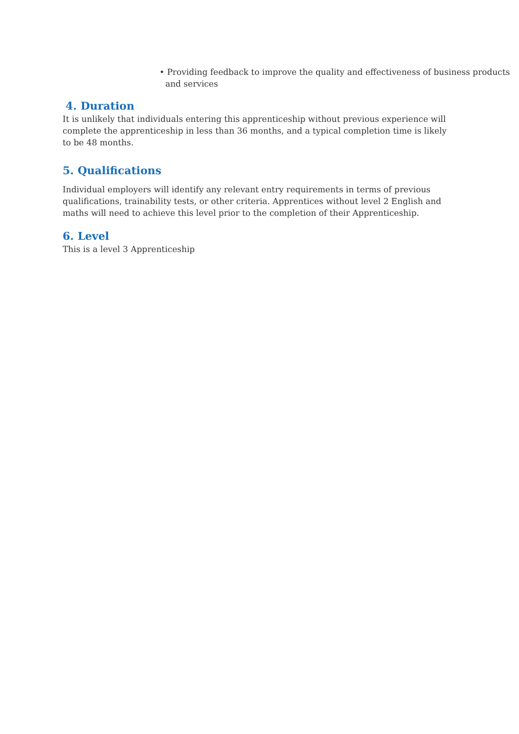• Providing feedback to improve the quality and effectiveness of business products and services
4. Duration
It is unlikely that individuals entering this apprenticeship without previous experience will complete the apprenticeship in less than 36 months, and a typical completion time is likely to be 48 months.
5. Qualifications
Individual employers will identify any relevant entry requirements in terms of previous qualifications, trainability tests, or other criteria. Apprentices without level 2 English and maths will need to achieve this level prior to the completion of their Apprenticeship.
6. Level
This is a level 3 Apprenticeship